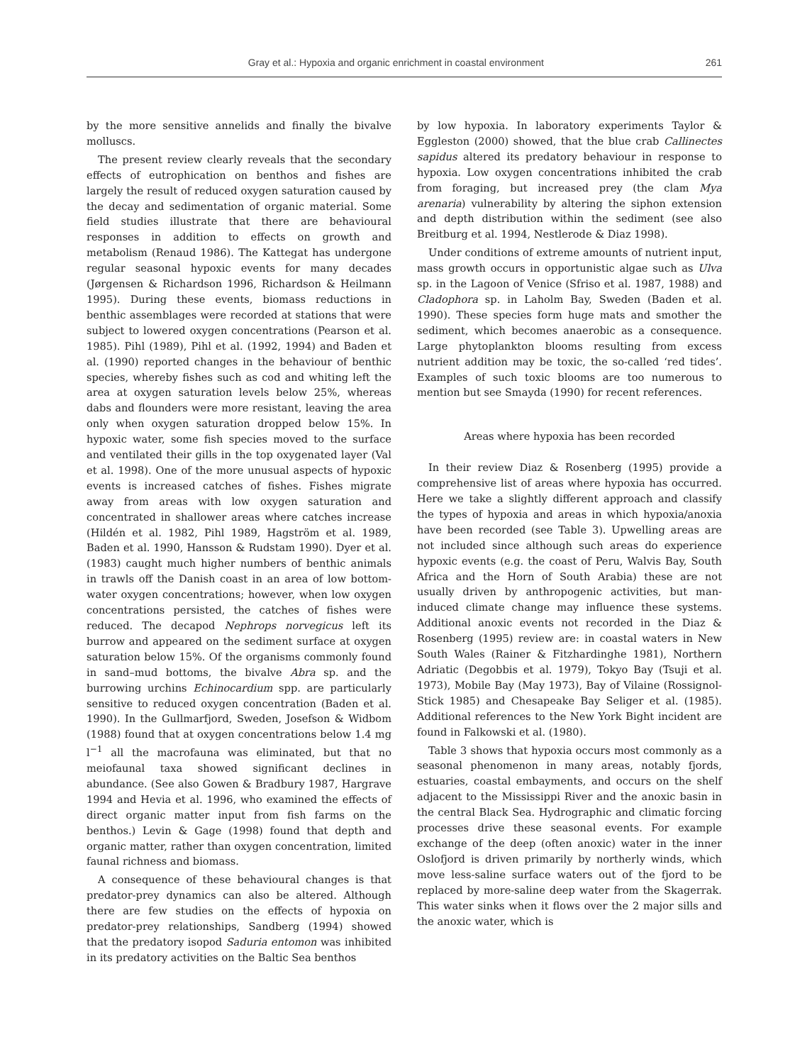Gray et al.: Hypoxia and organic enrichment in coastal environment 261
by the more sensitive annelids and finally the bivalve molluscs.
The present review clearly reveals that the secondary effects of eutrophication on benthos and fishes are largely the result of reduced oxygen saturation caused by the decay and sedimentation of organic material. Some field studies illustrate that there are behavioural responses in addition to effects on growth and metabolism (Renaud 1986). The Kattegat has undergone regular seasonal hypoxic events for many decades (Jørgensen & Richardson 1996, Richardson & Heilmann 1995). During these events, biomass reductions in benthic assemblages were recorded at stations that were subject to lowered oxygen concentrations (Pearson et al. 1985). Pihl (1989), Pihl et al. (1992, 1994) and Baden et al. (1990) reported changes in the behaviour of benthic species, whereby fishes such as cod and whiting left the area at oxygen saturation levels below 25%, whereas dabs and flounders were more resistant, leaving the area only when oxygen saturation dropped below 15%. In hypoxic water, some fish species moved to the surface and ventilated their gills in the top oxygenated layer (Val et al. 1998). One of the more unusual aspects of hypoxic events is increased catches of fishes. Fishes migrate away from areas with low oxygen saturation and concentrated in shallower areas where catches increase (Hildén et al. 1982, Pihl 1989, Hagström et al. 1989, Baden et al. 1990, Hansson & Rudstam 1990). Dyer et al. (1983) caught much higher numbers of benthic animals in trawls off the Danish coast in an area of low bottom-water oxygen concentrations; however, when low oxygen concentrations persisted, the catches of fishes were reduced. The decapod Nephrops norvegicus left its burrow and appeared on the sediment surface at oxygen saturation below 15%. Of the organisms commonly found in sand–mud bottoms, the bivalve Abra sp. and the burrowing urchins Echinocardium spp. are particularly sensitive to reduced oxygen concentration (Baden et al. 1990). In the Gullmarfjord, Sweden, Josefson & Widbom (1988) found that at oxygen concentrations below 1.4 mg l<sup>−1</sup> all the macrofauna was eliminated, but that no meiofaunal taxa showed significant declines in abundance. (See also Gowen & Bradbury 1987, Hargrave 1994 and Hevia et al. 1996, who examined the effects of direct organic matter input from fish farms on the benthos.) Levin & Gage (1998) found that depth and organic matter, rather than oxygen concentration, limited faunal richness and biomass.
A consequence of these behavioural changes is that predator-prey dynamics can also be altered. Although there are few studies on the effects of hypoxia on predator-prey relationships, Sandberg (1994) showed that the predatory isopod Saduria entomon was inhibited in its predatory activities on the Baltic Sea benthos
by low hypoxia. In laboratory experiments Taylor & Eggleston (2000) showed, that the blue crab Callinectes sapidus altered its predatory behaviour in response to hypoxia. Low oxygen concentrations inhibited the crab from foraging, but increased prey (the clam Mya arenaria) vulnerability by altering the siphon extension and depth distribution within the sediment (see also Breitburg et al. 1994, Nestlerode & Diaz 1998).
Under conditions of extreme amounts of nutrient input, mass growth occurs in opportunistic algae such as Ulva sp. in the Lagoon of Venice (Sfriso et al. 1987, 1988) and Cladophora sp. in Laholm Bay, Sweden (Baden et al. 1990). These species form huge mats and smother the sediment, which becomes anaerobic as a consequence. Large phytoplankton blooms resulting from excess nutrient addition may be toxic, the so-called ‘red tides’. Examples of such toxic blooms are too numerous to mention but see Smayda (1990) for recent references.
Areas where hypoxia has been recorded
In their review Diaz & Rosenberg (1995) provide a comprehensive list of areas where hypoxia has occurred. Here we take a slightly different approach and classify the types of hypoxia and areas in which hypoxia/anoxia have been recorded (see Table 3). Upwelling areas are not included since although such areas do experience hypoxic events (e.g. the coast of Peru, Walvis Bay, South Africa and the Horn of South Arabia) these are not usually driven by anthropogenic activities, but man-induced climate change may influence these systems. Additional anoxic events not recorded in the Diaz & Rosenberg (1995) review are: in coastal waters in New South Wales (Rainer & Fitzhardinghe 1981), Northern Adriatic (Degobbis et al. 1979), Tokyo Bay (Tsuji et al. 1973), Mobile Bay (May 1973), Bay of Vilaine (Rossignol-Stick 1985) and Chesapeake Bay Seliger et al. (1985). Additional references to the New York Bight incident are found in Falkowski et al. (1980).
Table 3 shows that hypoxia occurs most commonly as a seasonal phenomenon in many areas, notably fjords, estuaries, coastal embayments, and occurs on the shelf adjacent to the Mississippi River and the anoxic basin in the central Black Sea. Hydrographic and climatic forcing processes drive these seasonal events. For example exchange of the deep (often anoxic) water in the inner Oslofjord is driven primarily by northerly winds, which move less-saline surface waters out of the fjord to be replaced by more-saline deep water from the Skagerrak. This water sinks when it flows over the 2 major sills and the anoxic water, which is